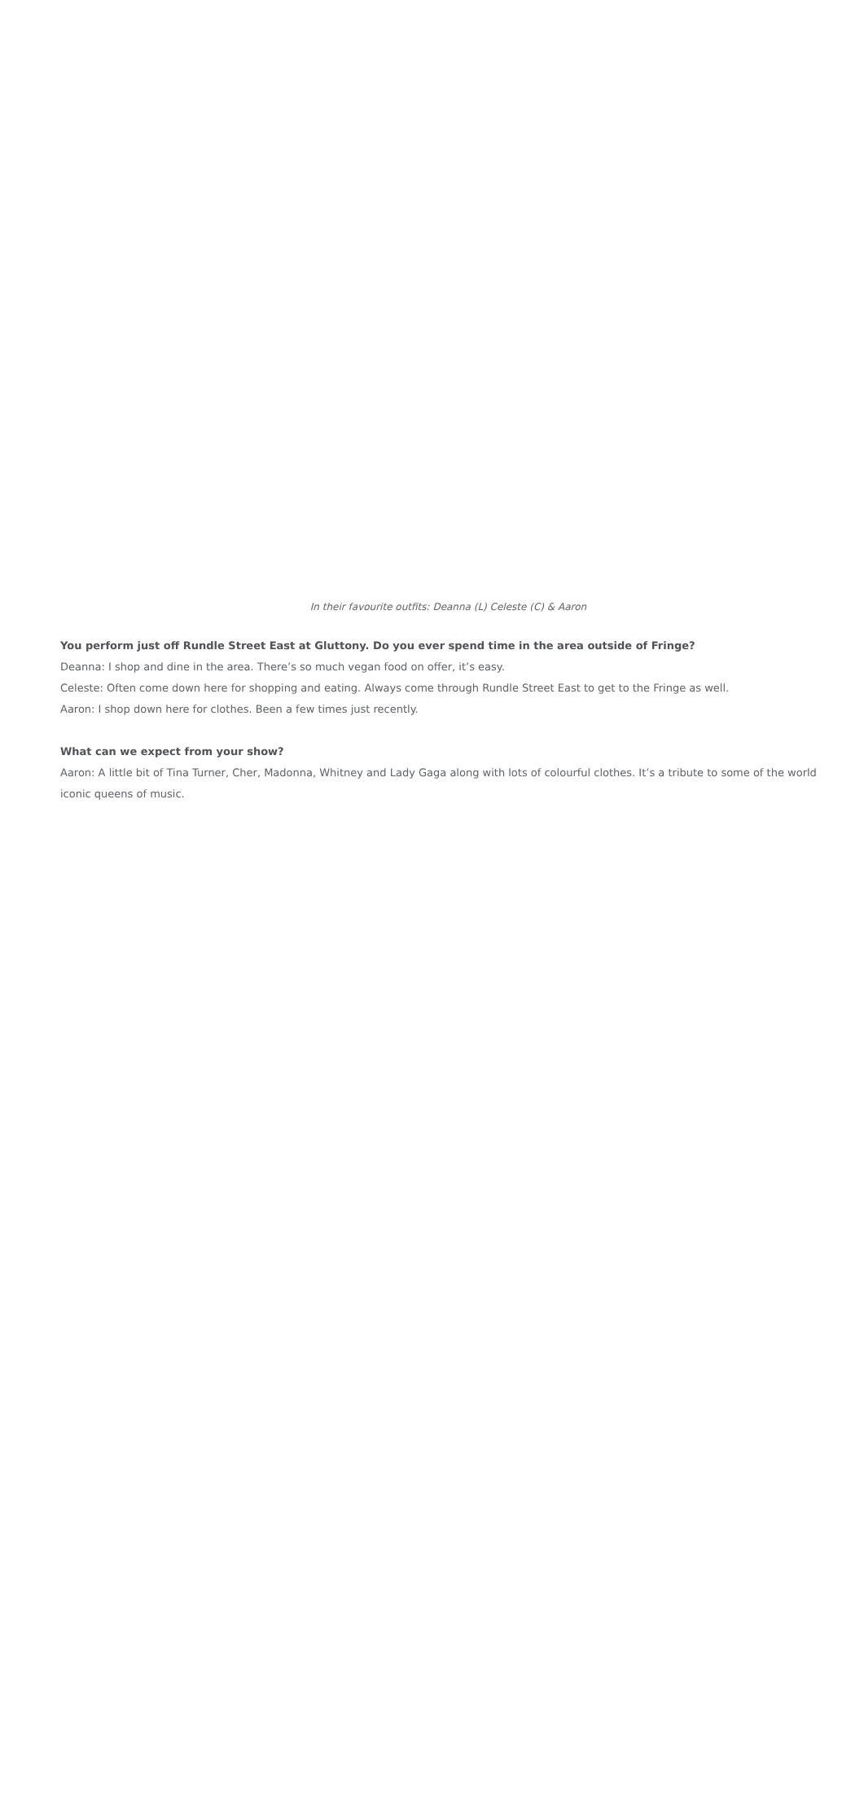In their favourite outfits: Deanna (L) Celeste (C) & Aaron
You perform just off Rundle Street East at Gluttony. Do you ever spend time in the area outside of Fringe?
Deanna: I shop and dine in the area. There’s so much vegan food on offer, it’s easy.
Celeste: Often come down here for shopping and eating. Always come through Rundle Street East to get to the Fringe as well.
Aaron: I shop down here for clothes. Been a few times just recently.
What can we expect from your show?
Aaron: A little bit of Tina Turner, Cher, Madonna, Whitney and Lady Gaga along with lots of colourful clothes. It’s a tribute to some of the world
iconic queens of music.